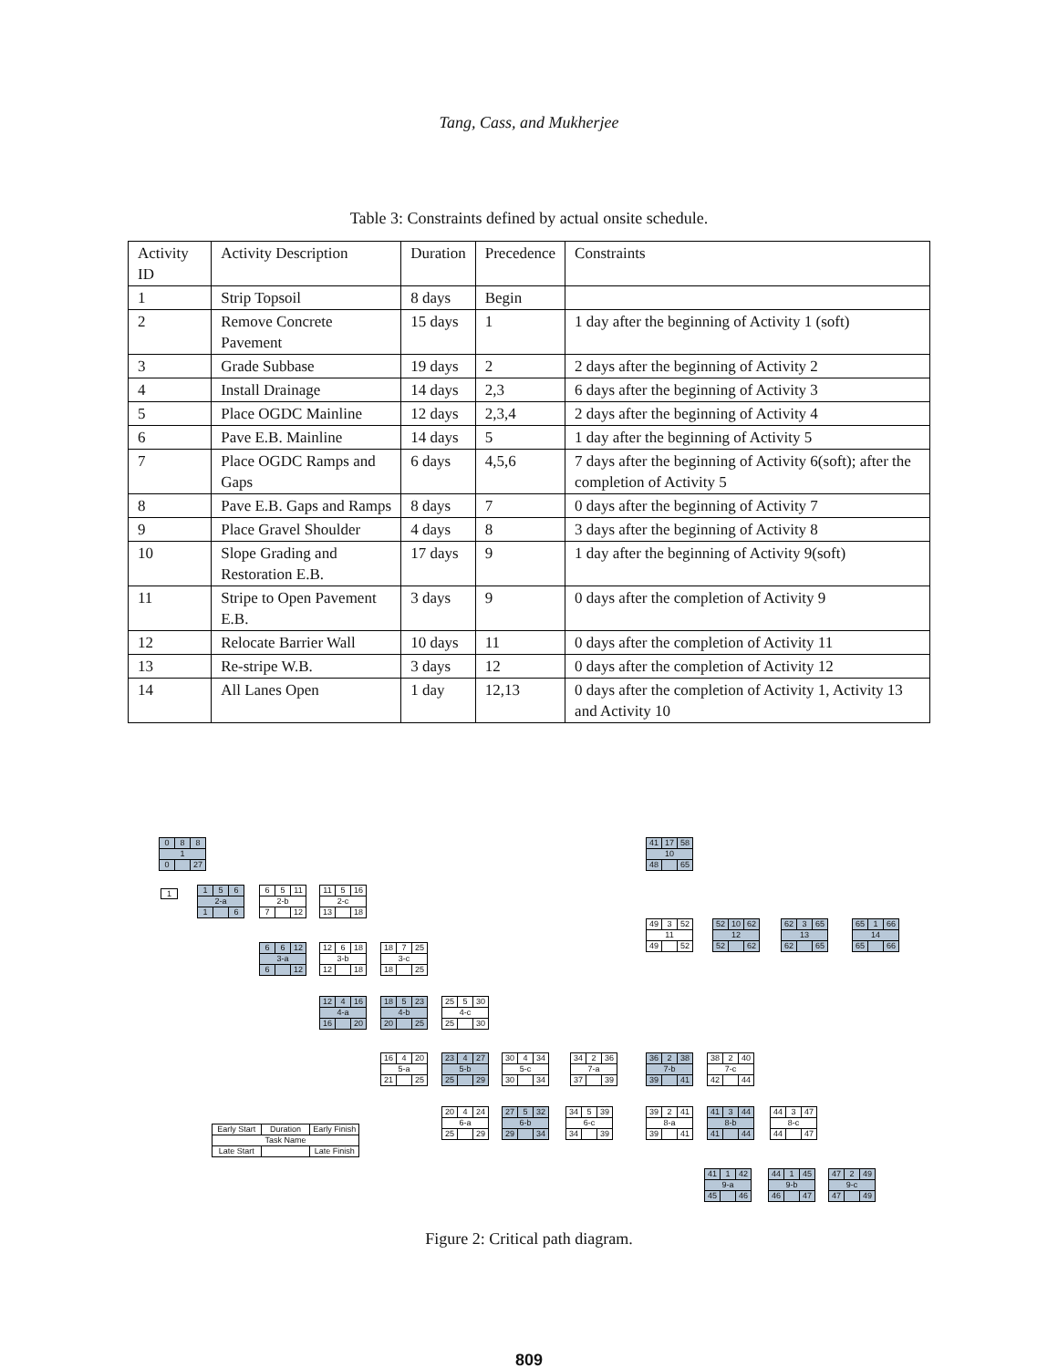Tang, Cass, and Mukherjee
Table 3: Constraints defined by actual onsite schedule.
| Activity ID | Activity Description | Duration | Precedence | Constraints |
| 1 | Strip Topsoil | 8 days | Begin | |
| 2 | Remove Concrete Pavement | 15 days | 1 | 1 day after the beginning of Activity 1 (soft) |
| 3 | Grade Subbase | 19 days | 2 | 2 days after the beginning of Activity 2 |
| 4 | Install Drainage | 14 days | 2,3 | 6 days after the beginning of Activity 3 |
| 5 | Place OGDC Mainline | 12 days | 2,3,4 | 2 days after the beginning of Activity 4 |
| 6 | Pave E.B. Mainline | 14 days | 5 | 1 day after the beginning of Activity 5 |
| 7 | Place OGDC Ramps and Gaps | 6 days | 4,5,6 | 7 days after the beginning of Activity 6(soft); after the completion of Activity 5 |
| 8 | Pave E.B. Gaps and Ramps | 8 days | 7 | 0 days after the beginning of Activity 7 |
| 9 | Place Gravel Shoulder | 4 days | 8 | 3 days after the beginning of Activity 8 |
| 10 | Slope Grading and Restoration E.B. | 17 days | 9 | 1 day after the beginning of Activity 9(soft) |
| 11 | Stripe to Open Pavement E.B. | 3 days | 9 | 0 days after the completion of Activity 9 |
| 12 | Relocate Barrier Wall | 10 days | 11 | 0 days after the completion of Activity 11 |
| 13 | Re-stripe W.B. | 3 days | 12 | 0 days after the completion of Activity 12 |
| 14 | All Lanes Open | 1 day | 12,13 | 0 days after the completion of Activity 1, Activity 13 and Activity 10 |
0 8 8
1
0 27
1 5 6
2-a
1 6
6 5 11
2-b
7 12
11 5 16
2-c
13 18
6 6 12
3-a
6 12
12 6 18
3-b
12 18
18 7 25
3-c
18 25
12 4 16
4-a
16 20
18 5 23
4-b
20 25
25 5 30
4-c
25 30
16 4 20
5-a
21 25
23 4 27
5-b
25 29
30 4 34
5-c
30 34
34 2 36
7-a
37 39
36 2 38
7-b
39 41
38 2 40
7-c
42 44
20 4 24
6-a
25 29
27 5 32
6-b
29 34
34 5 39
6-c
34 39
39 2 41
8-a
39 41
41 3 44
8-b
41 44
44 3 47
8-c
44 47
41 1 42
9-a
45 46
44 1 45
9-b
46 47
47 2 49
9-c
47 49
41 17 58
10
48 65
49 3 52
11
49 52
52 10 62
12
52 62
62 3 65
13
62 65
65 1 66
14
65 66
1
Early Start Duration Early Finish
Task Name
Late Start Late Finish
Figure 2: Critical path diagram.
809